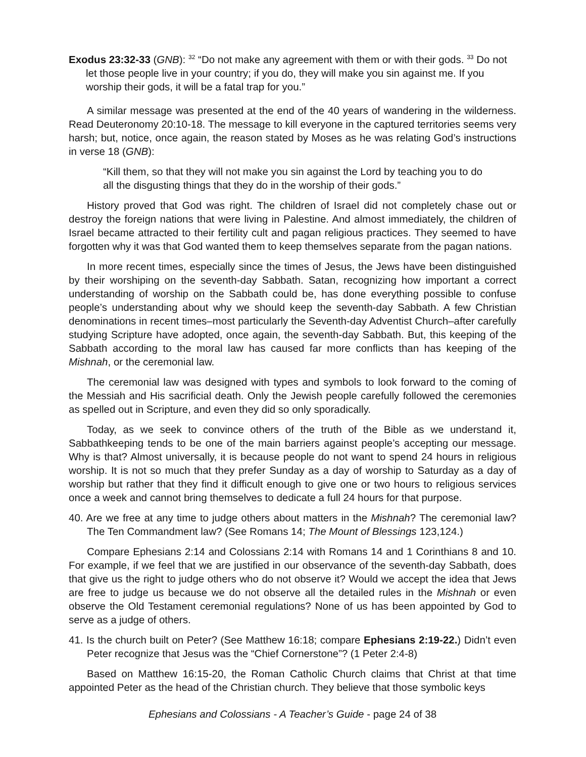Exodus 23:32-33 (GNB): <sup>32</sup> “Do not make any agreement with them or with their gods. <sup>33</sup> Do not let those people live in your country; if you do, they will make you sin against me. If you worship their gods, it will be a fatal trap for you.”
A similar message was presented at the end of the 40 years of wandering in the wilderness. Read Deuteronomy 20:10-18. The message to kill everyone in the captured territories seems very harsh; but, notice, once again, the reason stated by Moses as he was relating God’s instructions in verse 18 (GNB):
“Kill them, so that they will not make you sin against the Lord by teaching you to do all the disgusting things that they do in the worship of their gods.”
History proved that God was right. The children of Israel did not completely chase out or destroy the foreign nations that were living in Palestine. And almost immediately, the children of Israel became attracted to their fertility cult and pagan religious practices. They seemed to have forgotten why it was that God wanted them to keep themselves separate from the pagan nations.
In more recent times, especially since the times of Jesus, the Jews have been distinguished by their worshiping on the seventh-day Sabbath. Satan, recognizing how important a correct understanding of worship on the Sabbath could be, has done everything possible to confuse people’s understanding about why we should keep the seventh-day Sabbath. A few Christian denominations in recent times–most particularly the Seventh-day Adventist Church–after carefully studying Scripture have adopted, once again, the seventh-day Sabbath. But, this keeping of the Sabbath according to the moral law has caused far more conflicts than has keeping of the Mishnah, or the ceremonial law.
The ceremonial law was designed with types and symbols to look forward to the coming of the Messiah and His sacrificial death. Only the Jewish people carefully followed the ceremonies as spelled out in Scripture, and even they did so only sporadically.
Today, as we seek to convince others of the truth of the Bible as we understand it, Sabbathkeeping tends to be one of the main barriers against people’s accepting our message. Why is that? Almost universally, it is because people do not want to spend 24 hours in religious worship. It is not so much that they prefer Sunday as a day of worship to Saturday as a day of worship but rather that they find it difficult enough to give one or two hours to religious services once a week and cannot bring themselves to dedicate a full 24 hours for that purpose.
40. Are we free at any time to judge others about matters in the Mishnah? The ceremonial law? The Ten Commandment law? (See Romans 14; The Mount of Blessings 123,124.)
Compare Ephesians 2:14 and Colossians 2:14 with Romans 14 and 1 Corinthians 8 and 10. For example, if we feel that we are justified in our observance of the seventh-day Sabbath, does that give us the right to judge others who do not observe it? Would we accept the idea that Jews are free to judge us because we do not observe all the detailed rules in the Mishnah or even observe the Old Testament ceremonial regulations? None of us has been appointed by God to serve as a judge of others.
41. Is the church built on Peter? (See Matthew 16:18; compare Ephesians 2:19-22.) Didn’t even Peter recognize that Jesus was the “Chief Cornerstone”? (1 Peter 2:4-8)
Based on Matthew 16:15-20, the Roman Catholic Church claims that Christ at that time appointed Peter as the head of the Christian church. They believe that those symbolic keys
Ephesians and Colossians - A Teacher’s Guide - page 24 of 38